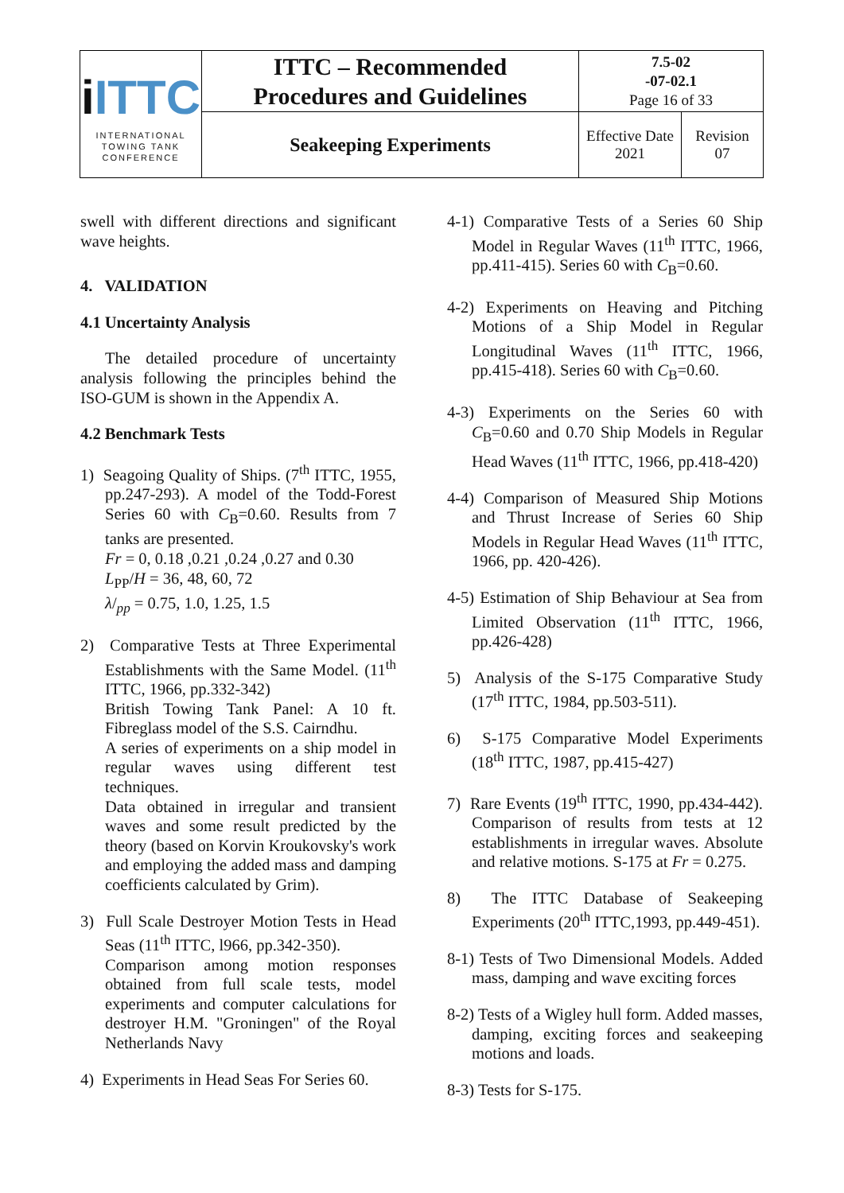| i ITTC INTERNATIONAL TOWING TANK CONFERENCE | ITTC – Recommended Procedures and Guidelines | 7.5-02 -07-02.1 Page 16 of 33 | |
| | Seakeeping Experiments | Effective Date 2021 | Revision 07 |
swell with different directions and significant wave heights.
4. VALIDATION
4.1 Uncertainty Analysis
The detailed procedure of uncertainty analysis following the principles behind the ISO-GUM is shown in the Appendix A.
4.2 Benchmark Tests
1) Seagoing Quality of Ships. (7<sup>th</sup> ITTC, 1955, pp.247-293). A model of the Todd-Forest Series 60 with C<sub>B</sub>=0.60. Results from 7 tanks are presented.
Fr = 0, 0.18 ,0.21 ,0.24 ,0.27 and 0.30
L<sub>PP</sub>/H = 36, 48, 60, 72
λ/<sub>pp</sub> = 0.75, 1.0, 1.25, 1.5
2) Comparative Tests at Three Experimental Establishments with the Same Model. (11<sup>th</sup> ITTC, 1966, pp.332-342)
British Towing Tank Panel: A 10 ft. Fibreglass model of the S.S. Cairndhu.
A series of experiments on a ship model in regular waves using different test techniques.
Data obtained in irregular and transient waves and some result predicted by the theory (based on Korvin Kroukovsky's work and employing the added mass and damping coefficients calculated by Grim).
3) Full Scale Destroyer Motion Tests in Head Seas (11<sup>th</sup> ITTC, l966, pp.342-350).
Comparison among motion responses obtained from full scale tests, model experiments and computer calculations for destroyer H.M. "Groningen" of the Royal Netherlands Navy
4) Experiments in Head Seas For Series 60.
4-1) Comparative Tests of a Series 60 Ship Model in Regular Waves (11<sup>th</sup> ITTC, 1966, pp.411-415). Series 60 with C<sub>B</sub>=0.60.
4-2) Experiments on Heaving and Pitching Motions of a Ship Model in Regular Longitudinal Waves (11<sup>th</sup> ITTC, 1966, pp.415-418). Series 60 with C<sub>B</sub>=0.60.
4-3) Experiments on the Series 60 with C<sub>B</sub>=0.60 and 0.70 Ship Models in Regular Head Waves (11<sup>th</sup> ITTC, 1966, pp.418-420)
4-4) Comparison of Measured Ship Motions and Thrust Increase of Series 60 Ship Models in Regular Head Waves (11<sup>th</sup> ITTC, 1966, pp. 420-426).
4-5) Estimation of Ship Behaviour at Sea from Limited Observation (11<sup>th</sup> ITTC, 1966, pp.426-428)
5) Analysis of the S-175 Comparative Study (17<sup>th</sup> ITTC, 1984, pp.503-511).
6) S-175 Comparative Model Experiments (18<sup>th</sup> ITTC, 1987, pp.415-427)
7) Rare Events (19<sup>th</sup> ITTC, 1990, pp.434-442). Comparison of results from tests at 12 establishments in irregular waves. Absolute and relative motions. S-175 at Fr = 0.275.
8) The ITTC Database of Seakeeping Experiments (20<sup>th</sup> ITTC,1993, pp.449-451).
8-1) Tests of Two Dimensional Models. Added mass, damping and wave exciting forces
8-2) Tests of a Wigley hull form. Added masses, damping, exciting forces and seakeeping motions and loads.
8-3) Tests for S-175.